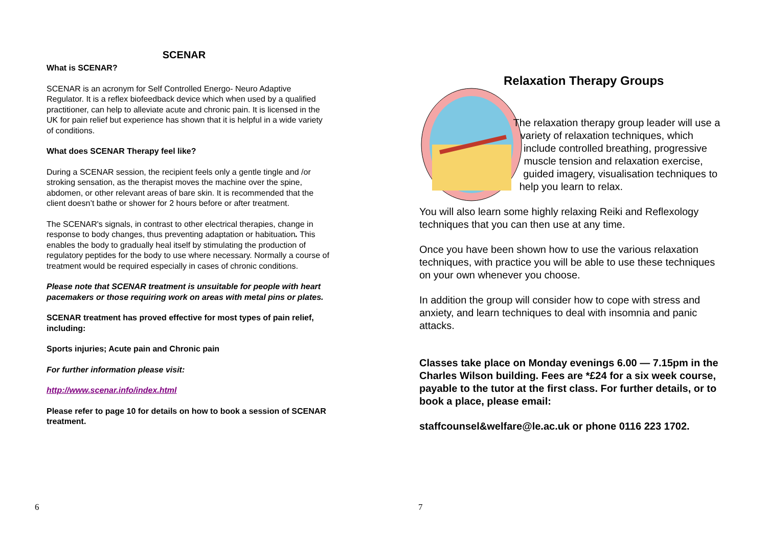SCENAR
What is SCENAR?
SCENAR is an acronym for Self Controlled Energo- Neuro Adaptive Regulator. It is a reflex biofeedback device which when used by a qualified practitioner, can help to alleviate acute and chronic pain. It is licensed in the UK for pain relief but experience has shown that it is helpful in a wide variety of conditions.
What does SCENAR Therapy feel like?
During a SCENAR session, the recipient feels only a gentle tingle and /or stroking sensation, as the therapist moves the machine over the spine, abdomen, or other relevant areas of bare skin. It is recommended that the client doesn’t bathe or shower for 2 hours before or after treatment.
The SCENAR's signals, in contrast to other electrical therapies, change in response to body changes, thus preventing adaptation or habituation. This enables the body to gradually heal itself by stimulating the production of regulatory peptides for the body to use where necessary. Normally a course of treatment would be required especially in cases of chronic conditions.
Please note that SCENAR treatment is unsuitable for people with heart pacemakers or those requiring work on areas with metal pins or plates.
SCENAR treatment has proved effective for most types of pain relief, including:
Sports injuries; Acute pain and Chronic pain
For further information please visit:
http://www.scenar.info/index.html
Please refer to page 10 for details on how to book a session of SCENAR treatment.
6
Relaxation Therapy Groups
The relaxation therapy group leader will use a variety of relaxation techniques, which include controlled breathing, progressive muscle tension and relaxation exercise, guided imagery, visualisation techniques to help you learn to relax.
You will also learn some highly relaxing Reiki and Reflexology techniques that you can then use at any time.
Once you have been shown how to use the various relaxation techniques, with practice you will be able to use these techniques on your own whenever you choose.
In addition the group will consider how to cope with stress and anxiety, and learn techniques to deal with insomnia and panic attacks.
Classes take place on Monday evenings 6.00 — 7.15pm in the Charles Wilson building. Fees are *£24 for a six week course, payable to the tutor at the first class. For further details, or to book a place, please email:
staffcounsel&welfare@le.ac.uk or phone 0116 223 1702.
7